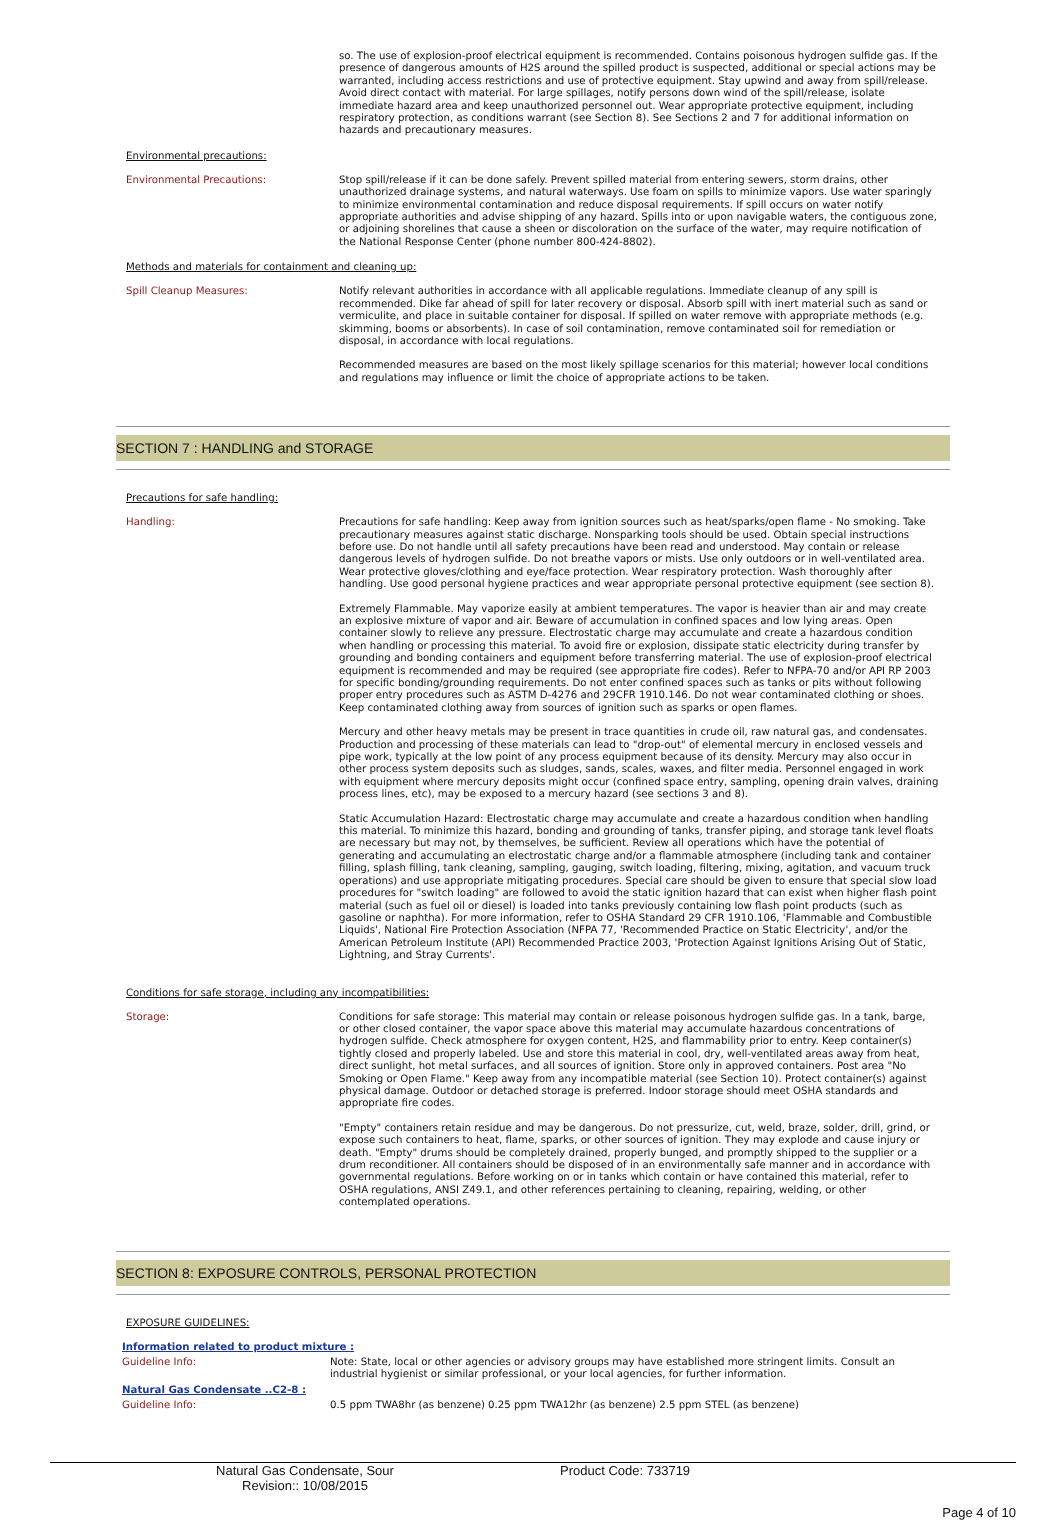so. The use of explosion-proof electrical equipment is recommended. Contains poisonous hydrogen sulfide gas. If the presence of dangerous amounts of H2S around the spilled product is suspected, additional or special actions may be warranted, including access restrictions and use of protective equipment. Stay upwind and away from spill/release. Avoid direct contact with material. For large spillages, notify persons down wind of the spill/release, isolate immediate hazard area and keep unauthorized personnel out. Wear appropriate protective equipment, including respiratory protection, as conditions warrant (see Section 8). See Sections 2 and 7 for additional information on hazards and precautionary measures.
Environmental precautions:
Environmental Precautions:
Stop spill/release if it can be done safely. Prevent spilled material from entering sewers, storm drains, other unauthorized drainage systems, and natural waterways. Use foam on spills to minimize vapors. Use water sparingly to minimize environmental contamination and reduce disposal requirements. If spill occurs on water notify appropriate authorities and advise shipping of any hazard. Spills into or upon navigable waters, the contiguous zone, or adjoining shorelines that cause a sheen or discoloration on the surface of the water, may require notification of the National Response Center (phone number 800-424-8802).
Methods and materials for containment and cleaning up:
Spill Cleanup Measures:
Notify relevant authorities in accordance with all applicable regulations. Immediate cleanup of any spill is recommended. Dike far ahead of spill for later recovery or disposal. Absorb spill with inert material such as sand or vermiculite, and place in suitable container for disposal. If spilled on water remove with appropriate methods (e.g. skimming, booms or absorbents). In case of soil contamination, remove contaminated soil for remediation or disposal, in accordance with local regulations.
Recommended measures are based on the most likely spillage scenarios for this material; however local conditions and regulations may influence or limit the choice of appropriate actions to be taken.
SECTION 7 : HANDLING and STORAGE
Precautions for safe handling:
Handling:
Precautions for safe handling: Keep away from ignition sources such as heat/sparks/open flame - No smoking. Take precautionary measures against static discharge. Nonsparking tools should be used. Obtain special instructions before use. Do not handle until all safety precautions have been read and understood. May contain or release dangerous levels of hydrogen sulfide. Do not breathe vapors or mists. Use only outdoors or in well-ventilated area. Wear protective gloves/clothing and eye/face protection. Wear respiratory protection. Wash thoroughly after handling. Use good personal hygiene practices and wear appropriate personal protective equipment (see section 8).
Extremely Flammable. May vaporize easily at ambient temperatures. The vapor is heavier than air and may create an explosive mixture of vapor and air. Beware of accumulation in confined spaces and low lying areas. Open container slowly to relieve any pressure. Electrostatic charge may accumulate and create a hazardous condition when handling or processing this material. To avoid fire or explosion, dissipate static electricity during transfer by grounding and bonding containers and equipment before transferring material. The use of explosion-proof electrical equipment is recommended and may be required (see appropriate fire codes). Refer to NFPA-70 and/or API RP 2003 for specific bonding/grounding requirements. Do not enter confined spaces such as tanks or pits without following proper entry procedures such as ASTM D-4276 and 29CFR 1910.146. Do not wear contaminated clothing or shoes. Keep contaminated clothing away from sources of ignition such as sparks or open flames.
Mercury and other heavy metals may be present in trace quantities in crude oil, raw natural gas, and condensates. Production and processing of these materials can lead to "drop-out" of elemental mercury in enclosed vessels and pipe work, typically at the low point of any process equipment because of its density. Mercury may also occur in other process system deposits such as sludges, sands, scales, waxes, and filter media. Personnel engaged in work with equipment where mercury deposits might occur (confined space entry, sampling, opening drain valves, draining process lines, etc), may be exposed to a mercury hazard (see sections 3 and 8).
Static Accumulation Hazard: Electrostatic charge may accumulate and create a hazardous condition when handling this material. To minimize this hazard, bonding and grounding of tanks, transfer piping, and storage tank level floats are necessary but may not, by themselves, be sufficient. Review all operations which have the potential of generating and accumulating an electrostatic charge and/or a flammable atmosphere (including tank and container filling, splash filling, tank cleaning, sampling, gauging, switch loading, filtering, mixing, agitation, and vacuum truck operations) and use appropriate mitigating procedures. Special care should be given to ensure that special slow load procedures for "switch loading" are followed to avoid the static ignition hazard that can exist when higher flash point material (such as fuel oil or diesel) is loaded into tanks previously containing low flash point products (such as gasoline or naphtha). For more information, refer to OSHA Standard 29 CFR 1910.106, 'Flammable and Combustible Liquids', National Fire Protection Association (NFPA 77, 'Recommended Practice on Static Electricity', and/or the American Petroleum Institute (API) Recommended Practice 2003, 'Protection Against Ignitions Arising Out of Static, Lightning, and Stray Currents'.
Conditions for safe storage, including any incompatibilities:
Storage:
Conditions for safe storage: This material may contain or release poisonous hydrogen sulfide gas. In a tank, barge, or other closed container, the vapor space above this material may accumulate hazardous concentrations of hydrogen sulfide. Check atmosphere for oxygen content, H2S, and flammability prior to entry. Keep container(s) tightly closed and properly labeled. Use and store this material in cool, dry, well-ventilated areas away from heat, direct sunlight, hot metal surfaces, and all sources of ignition. Store only in approved containers. Post area "No Smoking or Open Flame." Keep away from any incompatible material (see Section 10). Protect container(s) against physical damage. Outdoor or detached storage is preferred. Indoor storage should meet OSHA standards and appropriate fire codes.
"Empty" containers retain residue and may be dangerous. Do not pressurize, cut, weld, braze, solder, drill, grind, or expose such containers to heat, flame, sparks, or other sources of ignition. They may explode and cause injury or death. "Empty" drums should be completely drained, properly bunged, and promptly shipped to the supplier or a drum reconditioner. All containers should be disposed of in an environmentally safe manner and in accordance with governmental regulations. Before working on or in tanks which contain or have contained this material, refer to OSHA regulations, ANSI Z49.1, and other references pertaining to cleaning, repairing, welding, or other contemplated operations.
SECTION 8: EXPOSURE CONTROLS, PERSONAL PROTECTION
EXPOSURE GUIDELINES:
Information related to product mixture :
Guideline Info:
Note: State, local or other agencies or advisory groups may have established more stringent limits. Consult an industrial hygienist or similar professional, or your local agencies, for further information.
Natural Gas Condensate ..C2-8 :
Guideline Info:
0.5 ppm TWA8hr (as benzene) 0.25 ppm TWA12hr (as benzene) 2.5 ppm STEL (as benzene)
Natural Gas Condensate, Sour
Revision:: 10/08/2015
Product Code: 733719
Page 4 of 10